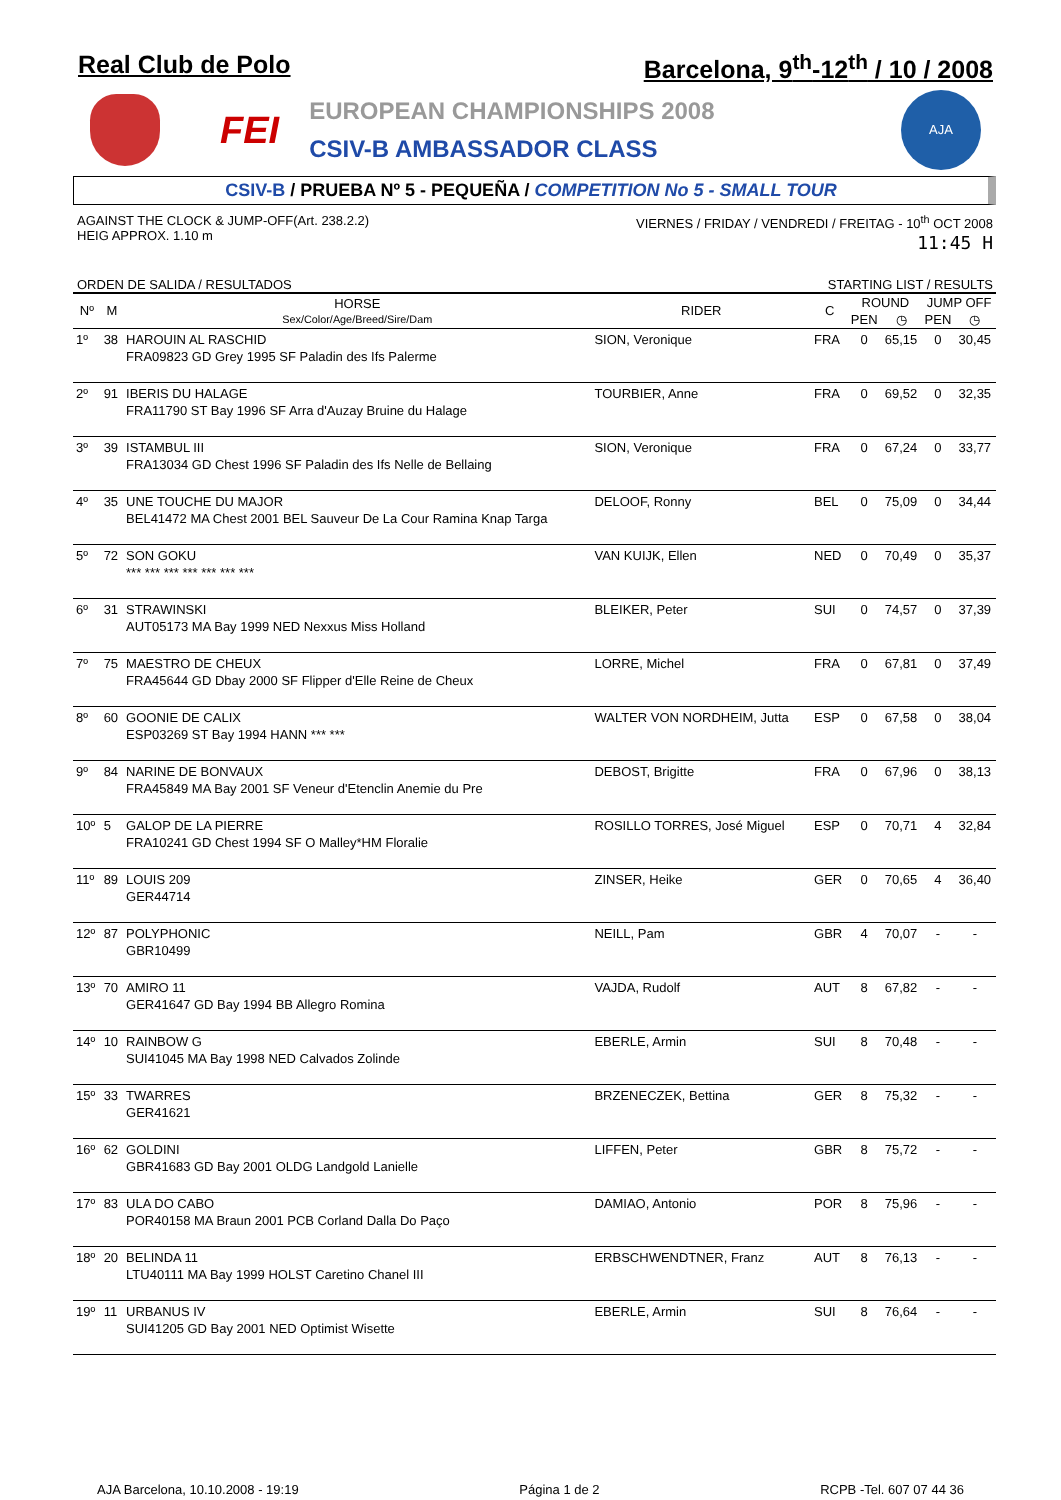Real Club de Polo Barcelona, 9<sup>th</sup>-12<sup>th</sup> / 10 / 2008
FEI
EUROPEAN CHAMPIONSHIPS 2008
CSIV-B AMBASSADOR CLASS
AJA
CSIV-B / PRUEBA Nº 5 - PEQUEÑA / COMPETITION No 5 - SMALL TOUR
AGAINST THE CLOCK & JUMP-OFF(Art. 238.2.2)
HEIG APPROX. 1.10 m
VIERNES / FRIDAY / VENDREDI / FREITAG - 10<sup>th</sup> OCT 2008
11:45 H
ORDEN DE SALIDA / RESULTADOS STARTING LIST / RESULTS
| Nº | M | HORSE Sex/Color/Age/Breed/Sire/Dam | RIDER | C | ROUND | | JUMP OFF | |
| --- | --- | --- | --- | --- | --- | --- | --- | --- |
| | | | | | PEN | ◷ | PEN | ◷ |
| 1º | 38 | HAROUIN AL RASCHID FRA09823 GD Grey 1995 SF Paladin des Ifs Palerme | SION, Veronique | FRA | 0 | 65,15 | 0 | 30,45 |
| 2º | 91 | IBERIS DU HALAGE FRA11790 ST Bay 1996 SF Arra d'Auzay Bruine du Halage | TOURBIER, Anne | FRA | 0 | 69,52 | 0 | 32,35 |
| 3º | 39 | ISTAMBUL III FRA13034 GD Chest 1996 SF Paladin des Ifs Nelle de Bellaing | SION, Veronique | FRA | 0 | 67,24 | 0 | 33,77 |
| 4º | 35 | UNE TOUCHE DU MAJOR BEL41472 MA Chest 2001 BEL Sauveur De La Cour Ramina Knap Targa | DELOOF, Ronny | BEL | 0 | 75,09 | 0 | 34,44 |
| 5º | 72 | SON GOKU *** *** *** *** *** *** *** | VAN KUIJK, Ellen | NED | 0 | 70,49 | 0 | 35,37 |
| 6º | 31 | STRAWINSKI AUT05173 MA Bay 1999 NED Nexxus Miss Holland | BLEIKER, Peter | SUI | 0 | 74,57 | 0 | 37,39 |
| 7º | 75 | MAESTRO DE CHEUX FRA45644 GD Dbay 2000 SF Flipper d'Elle Reine de Cheux | LORRE, Michel | FRA | 0 | 67,81 | 0 | 37,49 |
| 8º | 60 | GOONIE DE CALIX ESP03269 ST Bay 1994 HANN *** *** | WALTER VON NORDHEIM, Jutta | ESP | 0 | 67,58 | 0 | 38,04 |
| 9º | 84 | NARINE DE BONVAUX FRA45849 MA Bay 2001 SF Veneur d'Etenclin Anemie du Pre | DEBOST, Brigitte | FRA | 0 | 67,96 | 0 | 38,13 |
| 10º | 5 | GALOP DE LA PIERRE FRA10241 GD Chest 1994 SF O Malley*HM Floralie | ROSILLO TORRES, José Miguel | ESP | 0 | 70,71 | 4 | 32,84 |
| 11º | 89 | LOUIS 209 GER44714 | ZINSER, Heike | GER | 0 | 70,65 | 4 | 36,40 |
| 12º | 87 | POLYPHONIC GBR10499 | NEILL, Pam | GBR | 4 | 70,07 | - | - |
| 13º | 70 | AMIRO 11 GER41647 GD Bay 1994 BB Allegro Romina | VAJDA, Rudolf | AUT | 8 | 67,82 | - | - |
| 14º | 10 | RAINBOW G SUI41045 MA Bay 1998 NED Calvados Zolinde | EBERLE, Armin | SUI | 8 | 70,48 | - | - |
| 15º | 33 | TWARRES GER41621 | BRZENECZEK, Bettina | GER | 8 | 75,32 | - | - |
| 16º | 62 | GOLDINI GBR41683 GD Bay 2001 OLDG Landgold Lanielle | LIFFEN, Peter | GBR | 8 | 75,72 | - | - |
| 17º | 83 | ULA DO CABO POR40158 MA Braun 2001 PCB Corland Dalla Do Paço | DAMIAO, Antonio | POR | 8 | 75,96 | - | - |
| 18º | 20 | BELINDA 11 LTU40111 MA Bay 1999 HOLST Caretino Chanel III | ERBSCHWENDTNER, Franz | AUT | 8 | 76,13 | - | - |
| 19º | 11 | URBANUS IV SUI41205 GD Bay 2001 NED Optimist Wisette | EBERLE, Armin | SUI | 8 | 76,64 | - | - |
AJA Barcelona, 10.10.2008 - 19:19 Página 1 de 2 RCPB -Tel. 607 07 44 36